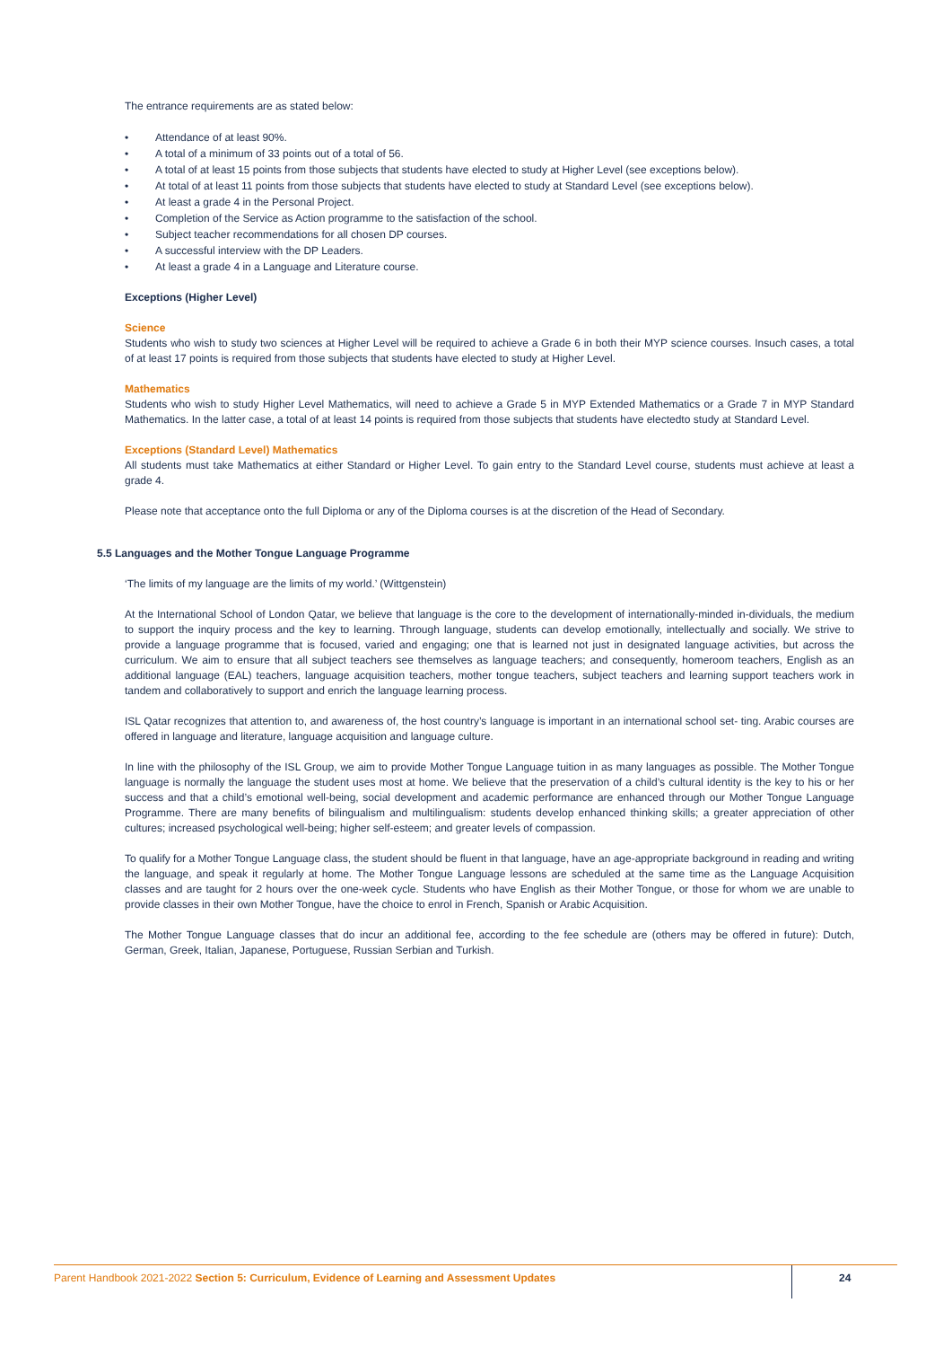The entrance requirements are as stated below:
• Attendance of at least 90%.
• A total of a minimum of 33 points out of a total of 56.
• A total of at least 15 points from those subjects that students have elected to study at Higher Level (see exceptions below).
• At total of at least 11 points from those subjects that students have elected to study at Standard Level (see exceptions below).
• At least a grade 4 in the Personal Project.
• Completion of the Service as Action programme to the satisfaction of the school.
• Subject teacher recommendations for all chosen DP courses.
• A successful interview with the DP Leaders.
• At least a grade 4 in a Language and Literature course.
Exceptions (Higher Level)
Science
Students who wish to study two sciences at Higher Level will be required to achieve a Grade 6 in both their MYP science courses. Insuch cases, a total of at least 17 points is required from those subjects that students have elected to study at Higher Level.
Mathematics
Students who wish to study Higher Level Mathematics, will need to achieve a Grade 5 in MYP Extended Mathematics or a Grade 7 in MYP Standard Mathematics. In the latter case, a total of at least 14 points is required from those subjects that students have electedto study at Standard Level.
Exceptions (Standard Level) Mathematics
All students must take Mathematics at either Standard or Higher Level. To gain entry to the Standard Level course, students must achieve at least a grade 4.
Please note that acceptance onto the full Diploma or any of the Diploma courses is at the discretion of the Head of Secondary.
5.5 Languages and the Mother Tongue Language Programme
‘The limits of my language are the limits of my world.’ (Wittgenstein)
At the International School of London Qatar, we believe that language is the core to the development of internationally-minded in-dividuals, the medium to support the inquiry process and the key to learning. Through language, students can develop emotionally, intellectually and socially. We strive to provide a language programme that is focused, varied and engaging; one that is learned not just in designated language activities, but across the curriculum. We aim to ensure that all subject teachers see themselves as language teachers; and consequently, homeroom teachers, English as an additional language (EAL) teachers, language acquisition teachers, mother tongue teachers, subject teachers and learning support teachers work in tandem and collaboratively to support and enrich the language learning process.
ISL Qatar recognizes that attention to, and awareness of, the host country’s language is important in an international school set- ting. Arabic courses are offered in language and literature, language acquisition and language culture.
In line with the philosophy of the ISL Group, we aim to provide Mother Tongue Language tuition in as many languages as possible. The Mother Tongue language is normally the language the student uses most at home. We believe that the preservation of a child’s cultural identity is the key to his or her success and that a child’s emotional well-being, social development and academic performance are enhanced through our Mother Tongue Language Programme. There are many benefits of bilingualism and multilingualism: students develop enhanced thinking skills; a greater appreciation of other cultures; increased psychological well-being; higher self-esteem; and greater levels of compassion.
To qualify for a Mother Tongue Language class, the student should be fluent in that language, have an age-appropriate background in reading and writing the language, and speak it regularly at home. The Mother Tongue Language lessons are scheduled at the same time as the Language Acquisition classes and are taught for 2 hours over the one-week cycle. Students who have English as their Mother Tongue, or those for whom we are unable to provide classes in their own Mother Tongue, have the choice to enrol in French, Spanish or Arabic Acquisition.
The Mother Tongue Language classes that do incur an additional fee, according to the fee schedule are (others may be offered in future): Dutch, German, Greek, Italian, Japanese, Portuguese, Russian Serbian and Turkish.
Parent Handbook 2021-2022 Section 5: Curriculum, Evidence of Learning and Assessment Updates
24